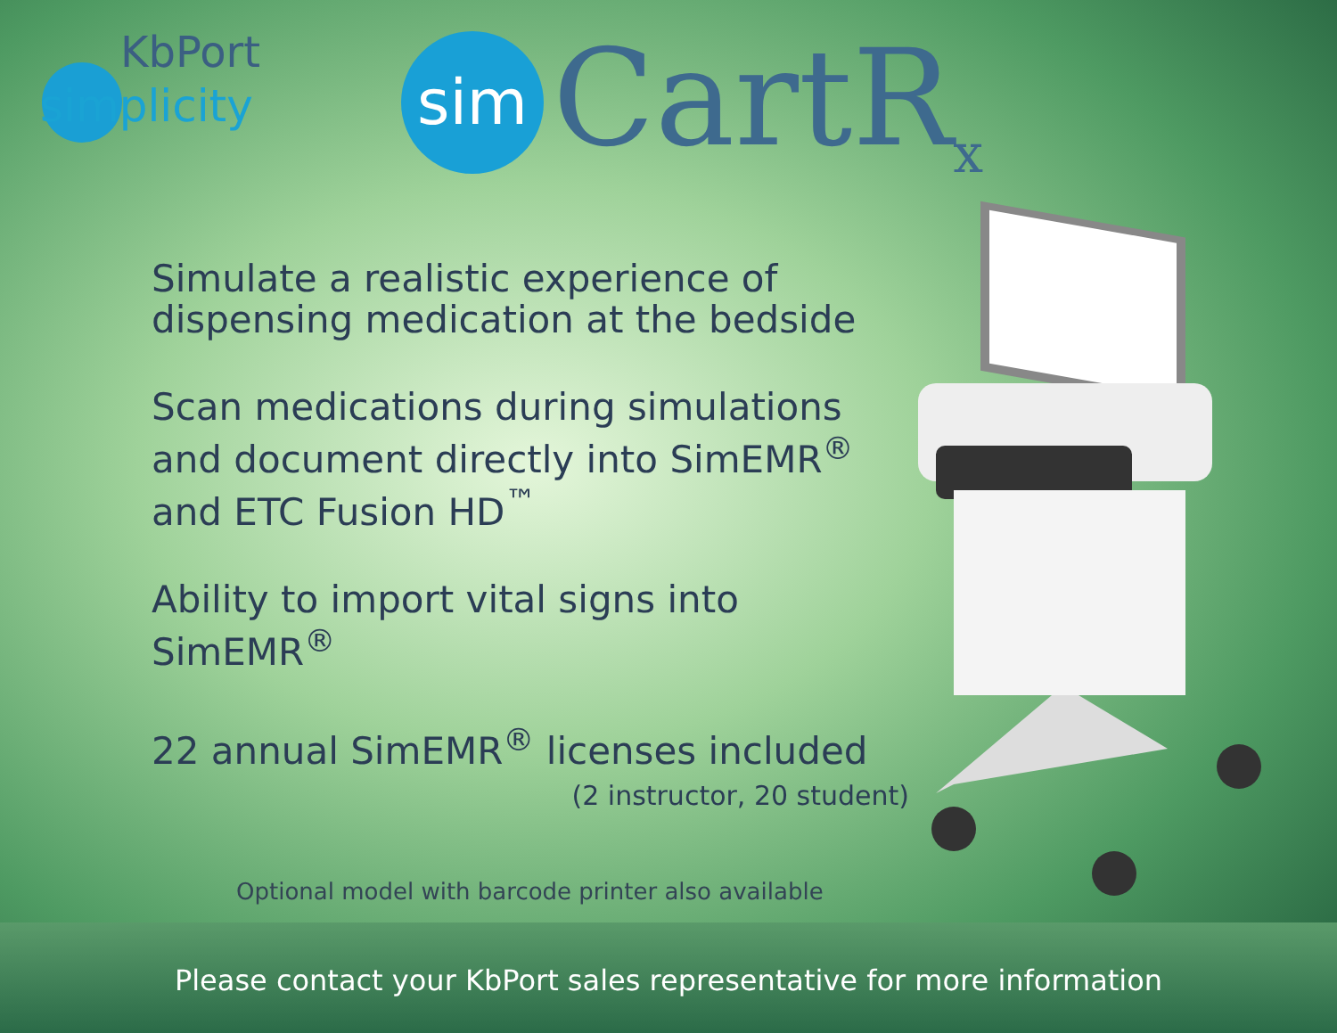KbPort
simplicity
sim
CartR<sub>x</sub>
Simulate a realistic experience of dispensing medication at the bedside
Scan medications during simulations and document directly into SimEMR<sup>®</sup> and ETC Fusion HD<sup>™</sup>
Ability to import vital signs into SimEMR<sup>®</sup>
22 annual SimEMR<sup>®</sup> licenses included
(2 instructor, 20 student)
Optional model with barcode printer also available
Please contact your KbPort sales representative for more information